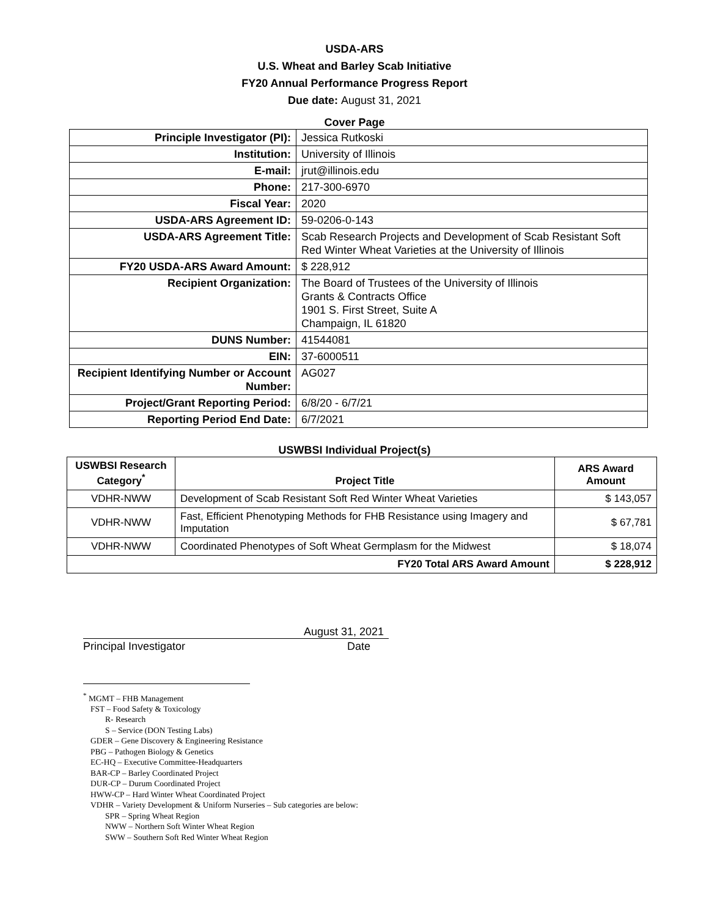USDA-ARS
U.S. Wheat and Barley Scab Initiative
FY20 Annual Performance Progress Report
Due date: August 31, 2021
Cover Page
| Principle Investigator (PI): | Jessica Rutkoski |
| Institution: | University of Illinois |
| E-mail: | jrut@illinois.edu |
| Phone: | 217-300-6970 |
| Fiscal Year: | 2020 |
| USDA-ARS Agreement ID: | 59-0206-0-143 |
| USDA-ARS Agreement Title: | Scab Research Projects and Development of Scab Resistant Soft Red Winter Wheat Varieties at the University of Illinois |
| FY20 USDA-ARS Award Amount: | $ 228,912 |
| Recipient Organization: | The Board of Trustees of the University of Illinois Grants & Contracts Office 1901 S. First Street, Suite A Champaign, IL 61820 |
| DUNS Number: | 41544081 |
| EIN: | 37-6000511 |
| Recipient Identifying Number or Account Number: | AG027 |
| Project/Grant Reporting Period: | 6/8/20 - 6/7/21 |
| Reporting Period End Date: | 6/7/2021 |
USWBSI Individual Project(s)
| USWBSI Research Category<sup>*</sup> | Project Title | ARS Award Amount |
| --- | --- | --- |
| VDHR-NWW | Development of Scab Resistant Soft Red Winter Wheat Varieties | $ 143,057 |
| VDHR-NWW | Fast, Efficient Phenotyping Methods for FHB Resistance using Imagery and Imputation | $ 67,781 |
| VDHR-NWW | Coordinated Phenotypes of Soft Wheat Germplasm for the Midwest | $ 18,074 |
| FY20 Total ARS Award Amount | | $ 228,912 |
August 31, 2021
Principal Investigator Date
<sup>*</sup> MGMT – FHB Management
FST – Food Safety & Toxicology
R- Research
S – Service (DON Testing Labs)
GDER – Gene Discovery & Engineering Resistance
PBG – Pathogen Biology & Genetics
EC-HQ – Executive Committee-Headquarters
BAR-CP – Barley Coordinated Project
DUR-CP – Durum Coordinated Project
HWW-CP – Hard Winter Wheat Coordinated Project
VDHR – Variety Development & Uniform Nurseries – Sub categories are below:
SPR – Spring Wheat Region
NWW – Northern Soft Winter Wheat Region
SWW – Southern Soft Red Winter Wheat Region